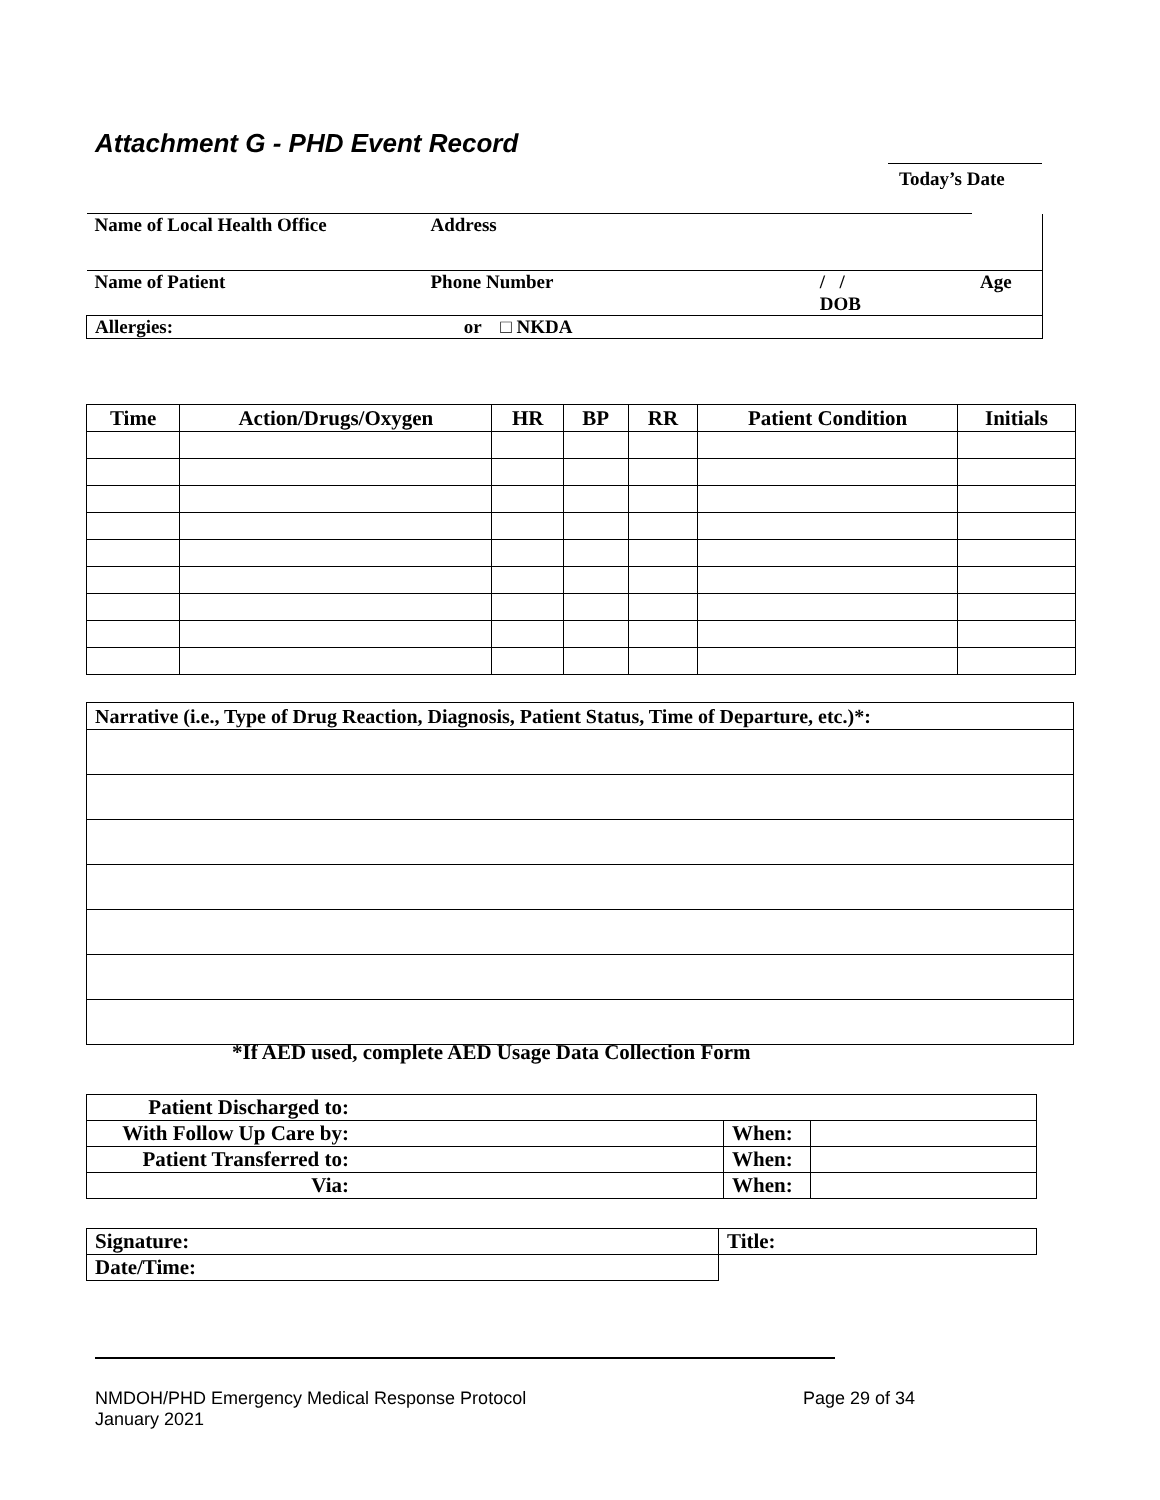Attachment G - PHD Event Record
Today’s Date
| Name of Local Health Office | Address | | |
| Name of Patient | Phone Number | / / DOB | Age |
| Allergies: | or □ NKDA | | |
| Time | Action/Drugs/Oxygen | HR | BP | RR | Patient Condition | Initials |
| --- | --- | --- | --- | --- | --- | --- |
| Narrative (i.e., Type of Drug Reaction, Diagnosis, Patient Status, Time of Departure, etc.)*: |
*If AED used, complete AED Usage Data Collection Form
| Patient Discharged to: | | | |
| With Follow Up Care by: | | When: | |
| Patient Transferred to: | | When: | |
| Via: | | When: | |
| Signature: | Title: |
| Date/Time: | |
Page 29 of 34 NMDOH/PHD Emergency Medical Response Protocol
January 2021